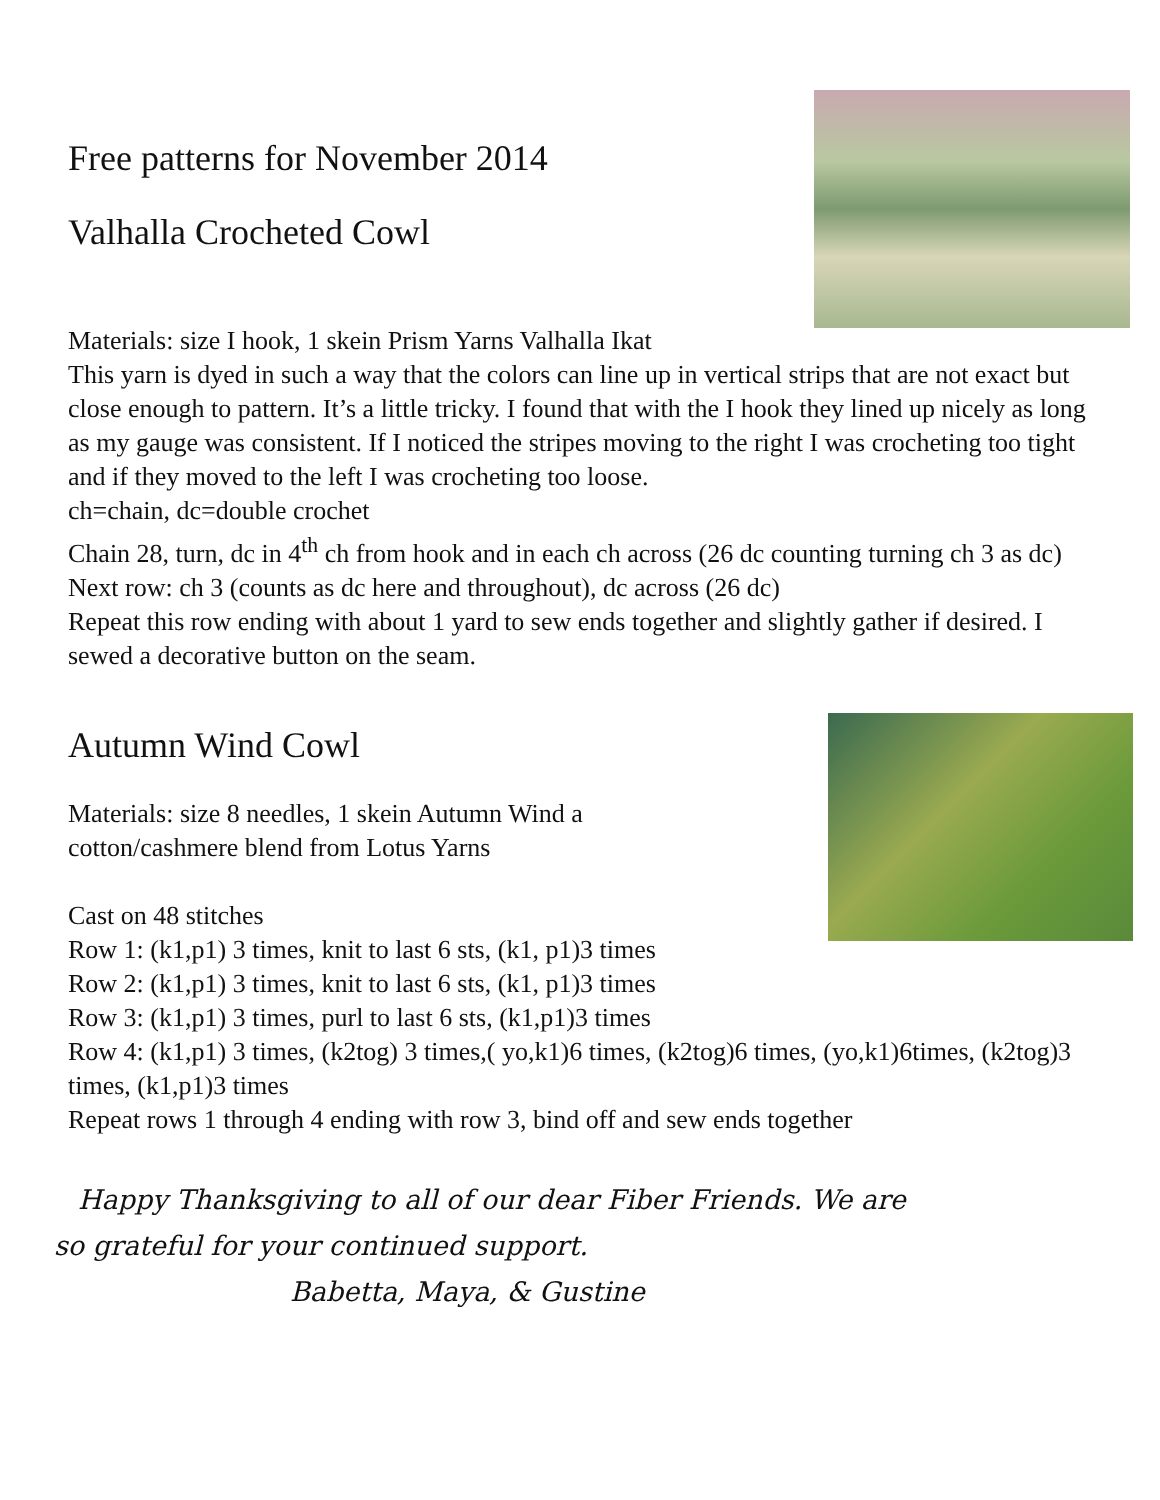Free patterns for November 2014
Valhalla Crocheted Cowl
Materials: size I hook, 1 skein Prism Yarns Valhalla Ikat
This yarn is dyed in such a way that the colors can line up in vertical strips that are not exact but close enough to pattern. It’s a little tricky. I found that with the I hook they lined up nicely as long as my gauge was consistent. If I noticed the stripes moving to the right I was crocheting too tight and if they moved to the left I was crocheting too loose.
ch=chain, dc=double crochet
Chain 28, turn, dc in 4<sup>th</sup> ch from hook and in each ch across (26 dc counting turning ch 3 as dc)
Next row: ch 3 (counts as dc here and throughout), dc across (26 dc)
Repeat this row ending with about 1 yard to sew ends together and slightly gather if desired. I sewed a decorative button on the seam.
Autumn Wind Cowl
Materials: size 8 needles, 1 skein Autumn Wind a
cotton/cashmere blend from Lotus Yarns
Cast on 48 stitches
Row 1: (k1,p1) 3 times, knit to last 6 sts, (k1, p1)3 times
Row 2: (k1,p1) 3 times, knit to last 6 sts, (k1, p1)3 times
Row 3: (k1,p1) 3 times, purl to last 6 sts, (k1,p1)3 times
Row 4: (k1,p1) 3 times, (k2tog) 3 times,( yo,k1)6 times, (k2tog)6 times, (yo,k1)6times, (k2tog)3 times, (k1,p1)3 times
Repeat rows 1 through 4 ending with row 3, bind off and sew ends together
Happy Thanksgiving to all of our dear Fiber Friends. We are
so grateful for your continued support.
Babetta, Maya, & Gustine